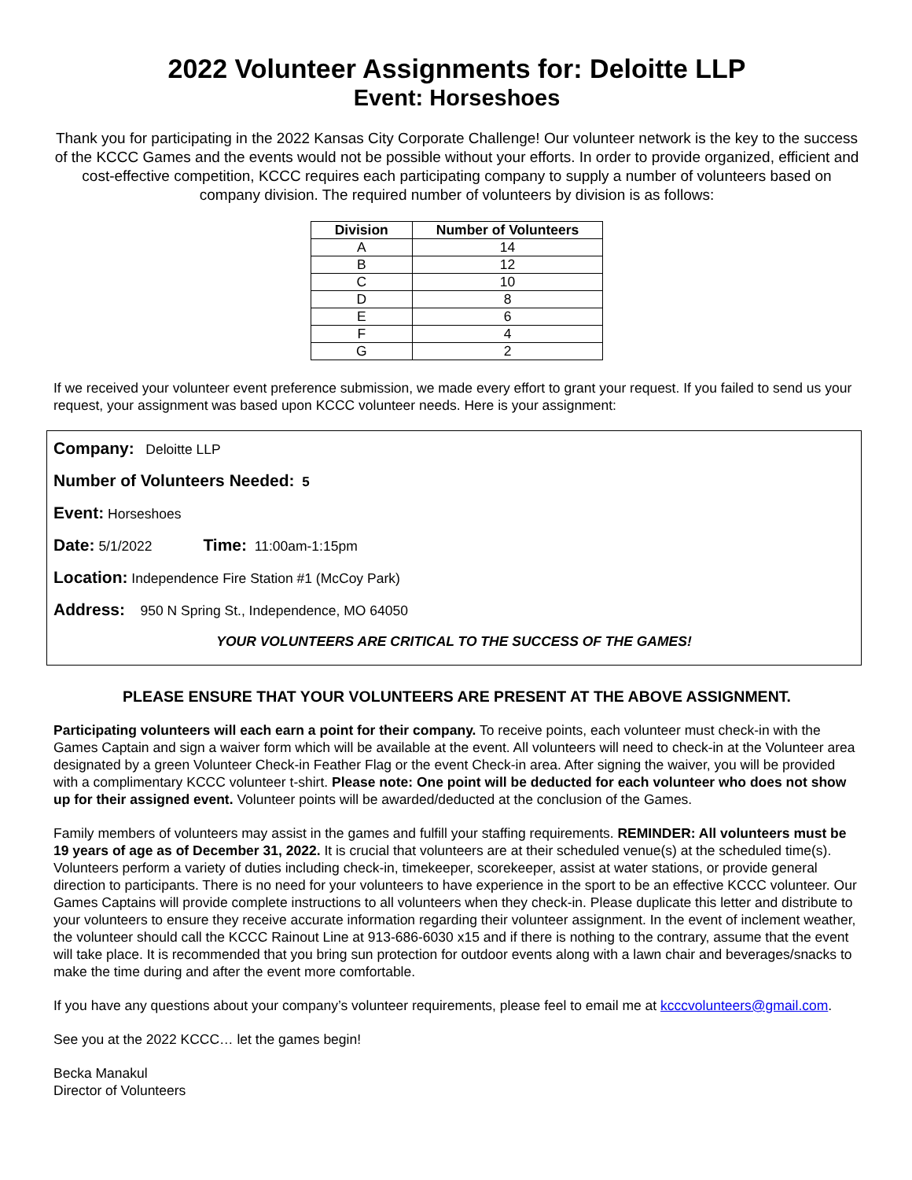2022 Volunteer Assignments for: Deloitte LLP
Event: Horseshoes
Thank you for participating in the 2022 Kansas City Corporate Challenge! Our volunteer network is the key to the success of the KCCC Games and the events would not be possible without your efforts. In order to provide organized, efficient and cost-effective competition, KCCC requires each participating company to supply a number of volunteers based on company division. The required number of volunteers by division is as follows:
| Division | Number of Volunteers |
| --- | --- |
| A | 14 |
| B | 12 |
| C | 10 |
| D | 8 |
| E | 6 |
| F | 4 |
| G | 2 |
If we received your volunteer event preference submission, we made every effort to grant your request. If you failed to send us your request, your assignment was based upon KCCC volunteer needs. Here is your assignment:
Company: Deloitte LLP
Number of Volunteers Needed: 5
Event: Horseshoes
Date: 5/1/2022 Time: 11:00am-1:15pm
Location: Independence Fire Station #1 (McCoy Park)
Address: 950 N Spring St., Independence, MO 64050
YOUR VOLUNTEERS ARE CRITICAL TO THE SUCCESS OF THE GAMES!
PLEASE ENSURE THAT YOUR VOLUNTEERS ARE PRESENT AT THE ABOVE ASSIGNMENT.
Participating volunteers will each earn a point for their company. To receive points, each volunteer must check-in with the Games Captain and sign a waiver form which will be available at the event. All volunteers will need to check-in at the Volunteer area designated by a green Volunteer Check-in Feather Flag or the event Check-in area. After signing the waiver, you will be provided with a complimentary KCCC volunteer t-shirt. Please note: One point will be deducted for each volunteer who does not show up for their assigned event. Volunteer points will be awarded/deducted at the conclusion of the Games.
Family members of volunteers may assist in the games and fulfill your staffing requirements. REMINDER: All volunteers must be 19 years of age as of December 31, 2022. It is crucial that volunteers are at their scheduled venue(s) at the scheduled time(s). Volunteers perform a variety of duties including check-in, timekeeper, scorekeeper, assist at water stations, or provide general direction to participants. There is no need for your volunteers to have experience in the sport to be an effective KCCC volunteer. Our Games Captains will provide complete instructions to all volunteers when they check-in. Please duplicate this letter and distribute to your volunteers to ensure they receive accurate information regarding their volunteer assignment. In the event of inclement weather, the volunteer should call the KCCC Rainout Line at 913-686-6030 x15 and if there is nothing to the contrary, assume that the event will take place. It is recommended that you bring sun protection for outdoor events along with a lawn chair and beverages/snacks to make the time during and after the event more comfortable.
If you have any questions about your company’s volunteer requirements, please feel to email me at kcccvolunteers@gmail.com.
See you at the 2022 KCCC… let the games begin!
Becka Manakul
Director of Volunteers